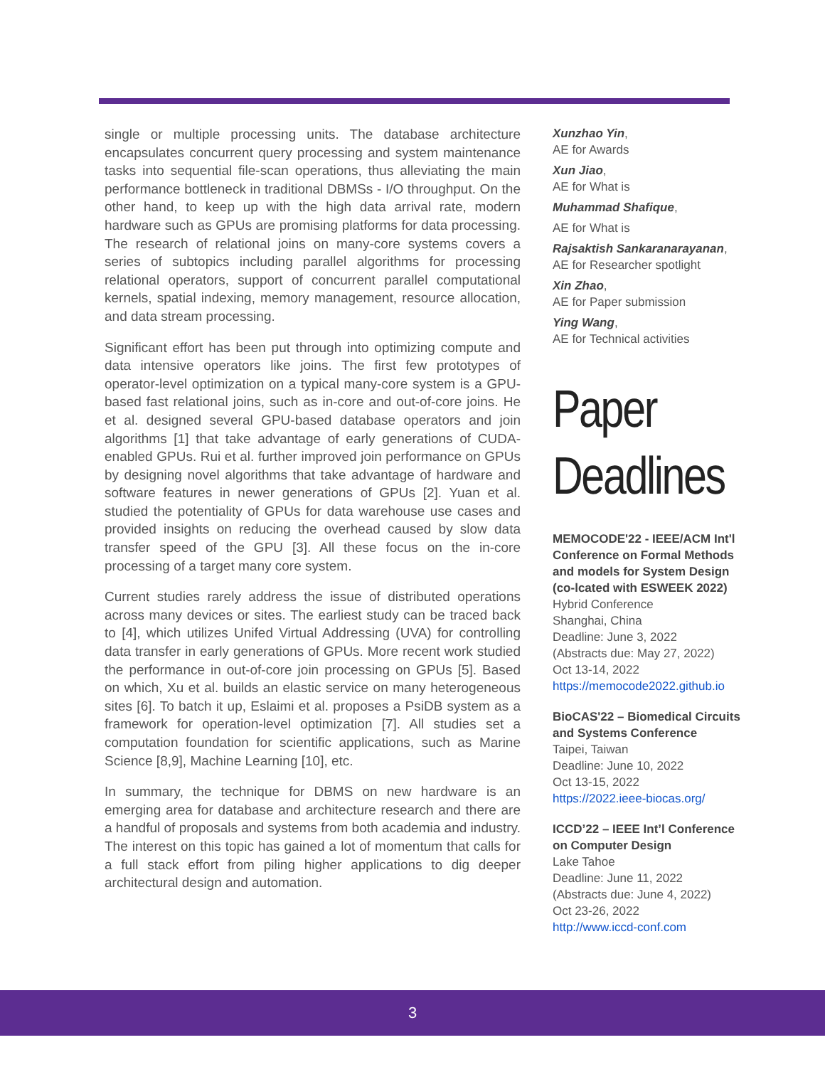single or multiple processing units. The database architecture encapsulates concurrent query processing and system maintenance tasks into sequential file-scan operations, thus alleviating the main performance bottleneck in traditional DBMSs - I/O throughput. On the other hand, to keep up with the high data arrival rate, modern hardware such as GPUs are promising platforms for data processing. The research of relational joins on many-core systems covers a series of subtopics including parallel algorithms for processing relational operators, support of concurrent parallel computational kernels, spatial indexing, memory management, resource allocation, and data stream processing.
Significant effort has been put through into optimizing compute and data intensive operators like joins. The first few prototypes of operator-level optimization on a typical many-core system is a GPU-based fast relational joins, such as in-core and out-of-core joins. He et al. designed several GPU-based database operators and join algorithms [1] that take advantage of early generations of CUDA-enabled GPUs. Rui et al. further improved join performance on GPUs by designing novel algorithms that take advantage of hardware and software features in newer generations of GPUs [2]. Yuan et al. studied the potentiality of GPUs for data warehouse use cases and provided insights on reducing the overhead caused by slow data transfer speed of the GPU [3]. All these focus on the in-core processing of a target many core system.
Current studies rarely address the issue of distributed operations across many devices or sites. The earliest study can be traced back to [4], which utilizes Unifed Virtual Addressing (UVA) for controlling data transfer in early generations of GPUs. More recent work studied the performance in out-of-core join processing on GPUs [5]. Based on which, Xu et al. builds an elastic service on many heterogeneous sites [6]. To batch it up, Eslaimi et al. proposes a PsiDB system as a framework for operation-level optimization [7]. All studies set a computation foundation for scientific applications, such as Marine Science [8,9], Machine Learning [10], etc.
In summary, the technique for DBMS on new hardware is an emerging area for database and architecture research and there are a handful of proposals and systems from both academia and industry. The interest on this topic has gained a lot of momentum that calls for a full stack effort from piling higher applications to dig deeper architectural design and automation.
Xunzhao Yin,
AE for Awards
Xun Jiao,
AE for What is
Muhammad Shafique,
AE for What is
Rajsaktish Sankaranarayanan,
AE for Researcher spotlight
Xin Zhao,
AE for Paper submission
Ying Wang,
AE for Technical activities
Paper
Deadlines
MEMOCODE'22 - IEEE/ACM Int'l Conference on Formal Methods and models for System Design (co-lcated with ESWEEK 2022)
Hybrid Conference
Shanghai, China
Deadline: June 3, 2022
(Abstracts due: May 27, 2022)
Oct 13-14, 2022
https://memocode2022.github.io
BioCAS'22 – Biomedical Circuits and Systems Conference
Taipei, Taiwan
Deadline: June 10, 2022
Oct 13-15, 2022
https://2022.ieee-biocas.org/
ICCD’22 – IEEE Int’l Conference on Computer Design
Lake Tahoe
Deadline: June 11, 2022
(Abstracts due: June 4, 2022)
Oct 23-26, 2022
http://www.iccd-conf.com
3